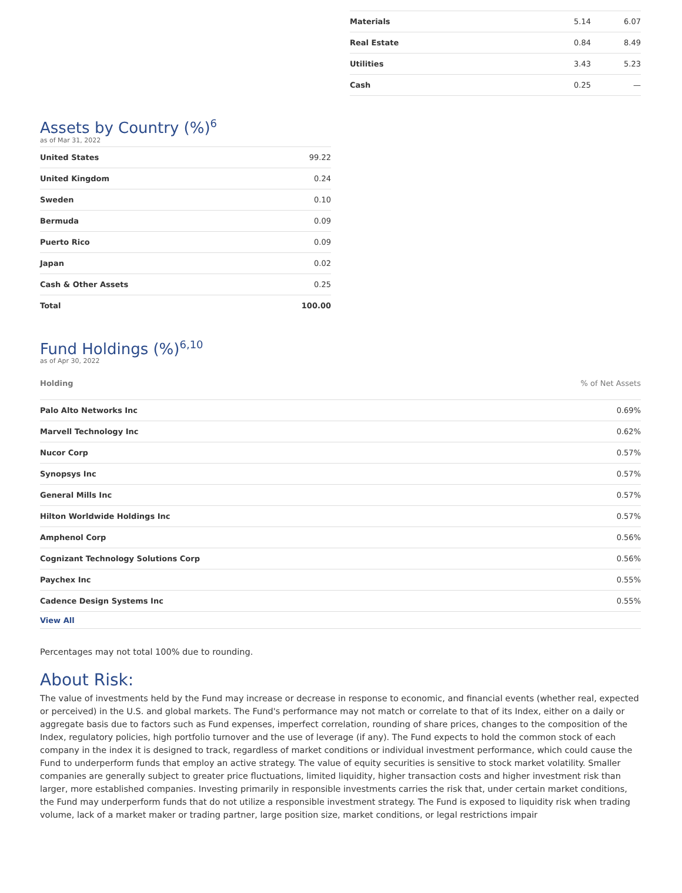| Materials | 5.14 | 6.07 |
| Real Estate | 0.84 | 8.49 |
| Utilities | 3.43 | 5.23 |
| Cash | 0.25 | — |
Assets by Country (%)<sup>6</sup>
as of Mar 31, 2022
| United States | 99.22 |
| United Kingdom | 0.24 |
| Sweden | 0.10 |
| Bermuda | 0.09 |
| Puerto Rico | 0.09 |
| Japan | 0.02 |
| Cash & Other Assets | 0.25 |
| Total | 100.00 |
Fund Holdings (%)<sup>6,10</sup>
as of Apr 30, 2022
| Holding | % of Net Assets |
| --- | --- |
| Palo Alto Networks Inc | 0.69% |
| Marvell Technology Inc | 0.62% |
| Nucor Corp | 0.57% |
| Synopsys Inc | 0.57% |
| General Mills Inc | 0.57% |
| Hilton Worldwide Holdings Inc | 0.57% |
| Amphenol Corp | 0.56% |
| Cognizant Technology Solutions Corp | 0.56% |
| Paychex Inc | 0.55% |
| Cadence Design Systems Inc | 0.55% |
| View All | |
Percentages may not total 100% due to rounding.
About Risk:
The value of investments held by the Fund may increase or decrease in response to economic, and financial events (whether real, expected or perceived) in the U.S. and global markets. The Fund's performance may not match or correlate to that of its Index, either on a daily or aggregate basis due to factors such as Fund expenses, imperfect correlation, rounding of share prices, changes to the composition of the Index, regulatory policies, high portfolio turnover and the use of leverage (if any). The Fund expects to hold the common stock of each company in the index it is designed to track, regardless of market conditions or individual investment performance, which could cause the Fund to underperform funds that employ an active strategy. The value of equity securities is sensitive to stock market volatility. Smaller companies are generally subject to greater price fluctuations, limited liquidity, higher transaction costs and higher investment risk than larger, more established companies. Investing primarily in responsible investments carries the risk that, under certain market conditions, the Fund may underperform funds that do not utilize a responsible investment strategy. The Fund is exposed to liquidity risk when trading volume, lack of a market maker or trading partner, large position size, market conditions, or legal restrictions impair